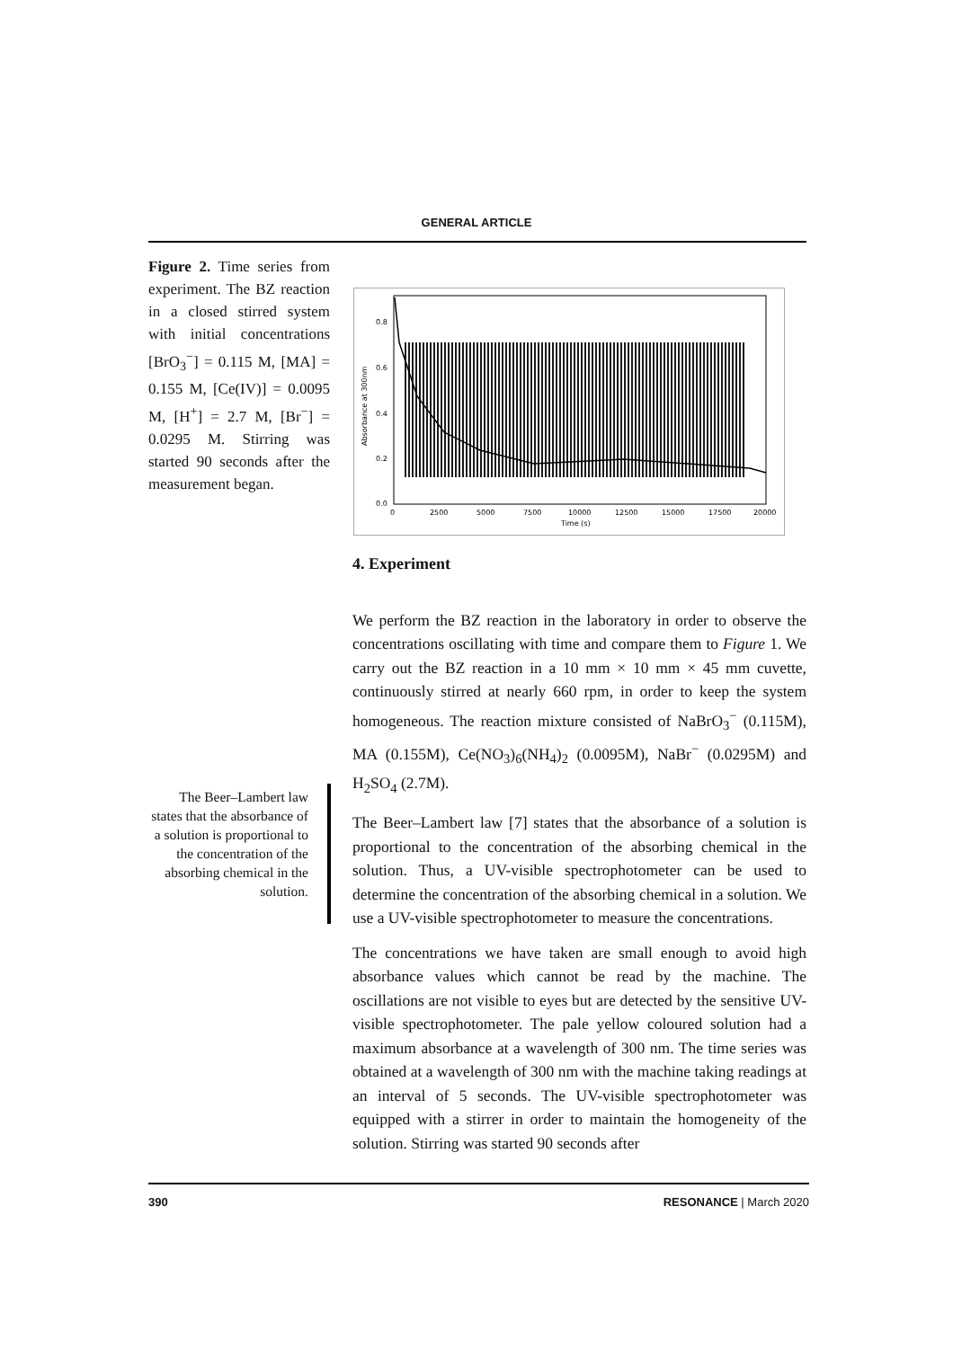GENERAL ARTICLE
Figure 2. Time series from experiment. The BZ reaction in a closed stirred system with initial concentrations [BrO<sub>3</sub><sup>−</sup>] = 0.115 M, [MA] = 0.155 M, [Ce(IV)] = 0.0095 M, [H<sup>+</sup>] = 2.7 M, [Br<sup>−</sup>] = 0.0295 M. Stirring was started 90 seconds after the measurement began.
0.8
0.6
0.4
0.2
0.0
0
2500
5000
7500
10000
12500
15000
17500
20000
Time (s)
Absorbance at 300nm
4. Experiment
We perform the BZ reaction in the laboratory in order to observe the concentrations oscillating with time and compare them to Figure 1. We carry out the BZ reaction in a 10 mm × 10 mm × 45 mm cuvette, continuously stirred at nearly 660 rpm, in order to keep the system homogeneous. The reaction mixture consisted of NaBrO<sub>3</sub><sup>−</sup> (0.115M), MA (0.155M), Ce(NO<sub>3</sub>)<sub>6</sub>(NH<sub>4</sub>)<sub>2</sub> (0.0095M), NaBr<sup>−</sup> (0.0295M) and H<sub>2</sub>SO<sub>4</sub> (2.7M).
The Beer–Lambert law [7] states that the absorbance of a solution is proportional to the concentration of the absorbing chemical in the solution. Thus, a UV-visible spectrophotometer can be used to determine the concentration of the absorbing chemical in a solution. We use a UV-visible spectrophotometer to measure the concentrations.
The concentrations we have taken are small enough to avoid high absorbance values which cannot be read by the machine. The oscillations are not visible to eyes but are detected by the sensitive UV-visible spectrophotometer. The pale yellow coloured solution had a maximum absorbance at a wavelength of 300 nm. The time series was obtained at a wavelength of 300 nm with the machine taking readings at an interval of 5 seconds. The UV-visible spectrophotometer was equipped with a stirrer in order to maintain the homogeneity of the solution. Stirring was started 90 seconds after
The Beer–Lambert law states that the absorbance of a solution is proportional to the concentration of the absorbing chemical in the solution.
390 RESONANCE | March 2020